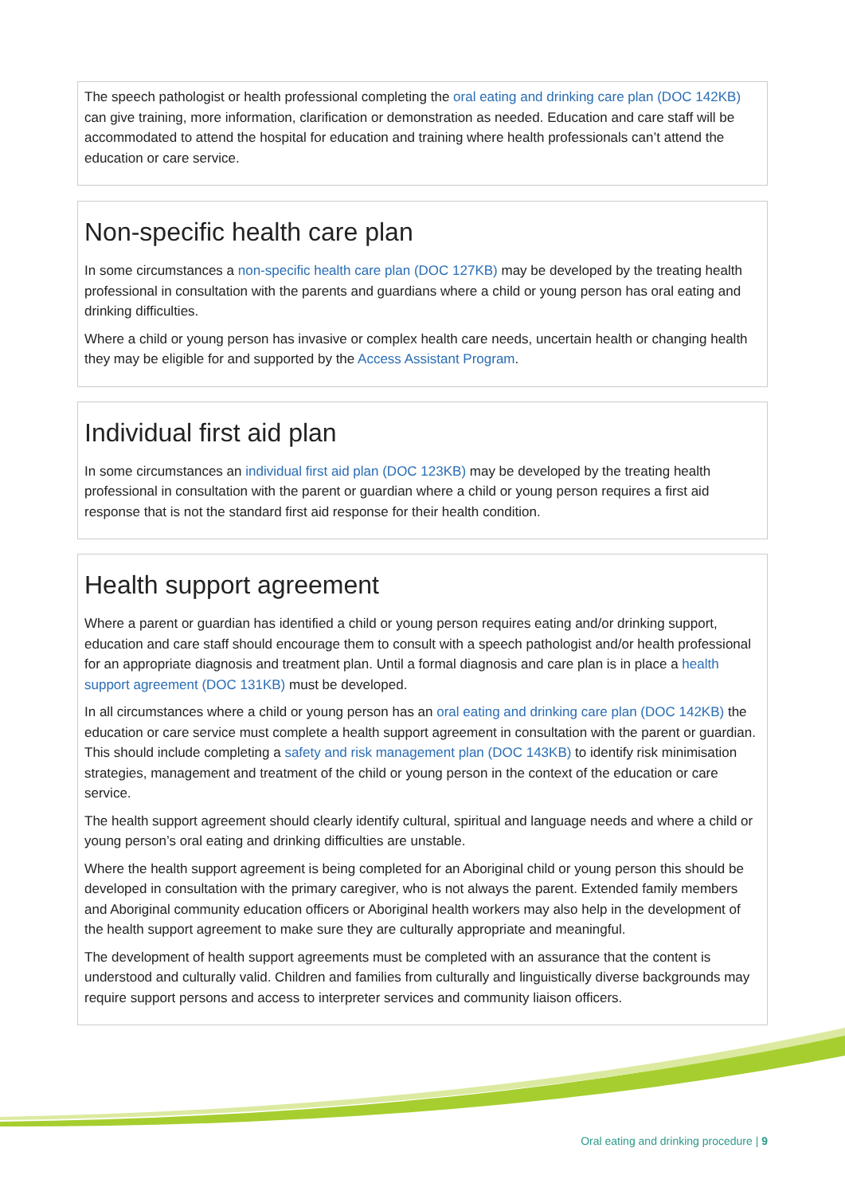The speech pathologist or health professional completing the oral eating and drinking care plan (DOC 142KB) can give training, more information, clarification or demonstration as needed. Education and care staff will be accommodated to attend the hospital for education and training where health professionals can’t attend the education or care service.
Non-specific health care plan
In some circumstances a non-specific health care plan (DOC 127KB) may be developed by the treating health professional in consultation with the parents and guardians where a child or young person has oral eating and drinking difficulties.
Where a child or young person has invasive or complex health care needs, uncertain health or changing health they may be eligible for and supported by the Access Assistant Program.
Individual first aid plan
In some circumstances an individual first aid plan (DOC 123KB) may be developed by the treating health professional in consultation with the parent or guardian where a child or young person requires a first aid response that is not the standard first aid response for their health condition.
Health support agreement
Where a parent or guardian has identified a child or young person requires eating and/or drinking support, education and care staff should encourage them to consult with a speech pathologist and/or health professional for an appropriate diagnosis and treatment plan. Until a formal diagnosis and care plan is in place a health support agreement (DOC 131KB) must be developed.
In all circumstances where a child or young person has an oral eating and drinking care plan (DOC 142KB) the education or care service must complete a health support agreement in consultation with the parent or guardian. This should include completing a safety and risk management plan (DOC 143KB) to identify risk minimisation strategies, management and treatment of the child or young person in the context of the education or care service.
The health support agreement should clearly identify cultural, spiritual and language needs and where a child or young person’s oral eating and drinking difficulties are unstable.
Where the health support agreement is being completed for an Aboriginal child or young person this should be developed in consultation with the primary caregiver, who is not always the parent. Extended family members and Aboriginal community education officers or Aboriginal health workers may also help in the development of the health support agreement to make sure they are culturally appropriate and meaningful.
The development of health support agreements must be completed with an assurance that the content is understood and culturally valid. Children and families from culturally and linguistically diverse backgrounds may require support persons and access to interpreter services and community liaison officers.
Oral eating and drinking procedure | 9